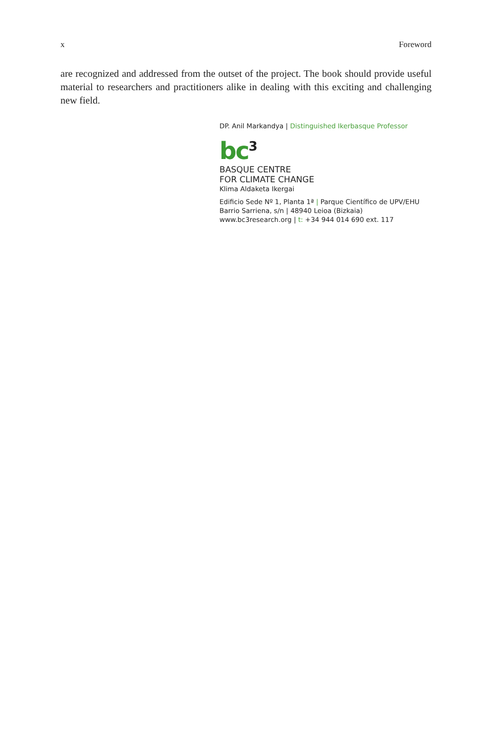x Foreword
are recognized and addressed from the outset of the project. The book should provide useful material to researchers and practitioners alike in dealing with this exciting and challenging new field.
DP. Anil Markandya | Distinguished Ikerbasque Professor
bc<sup>3</sup>
BASQUE CENTRE
FOR CLIMATE CHANGE
Klima Aldaketa Ikergai
Edificio Sede Nº 1, Planta 1ª | Parque Científico de UPV/EHU
Barrio Sarriena, s/n | 48940 Leioa (Bizkaia)
www.bc3research.org | t: +34 944 014 690 ext. 117